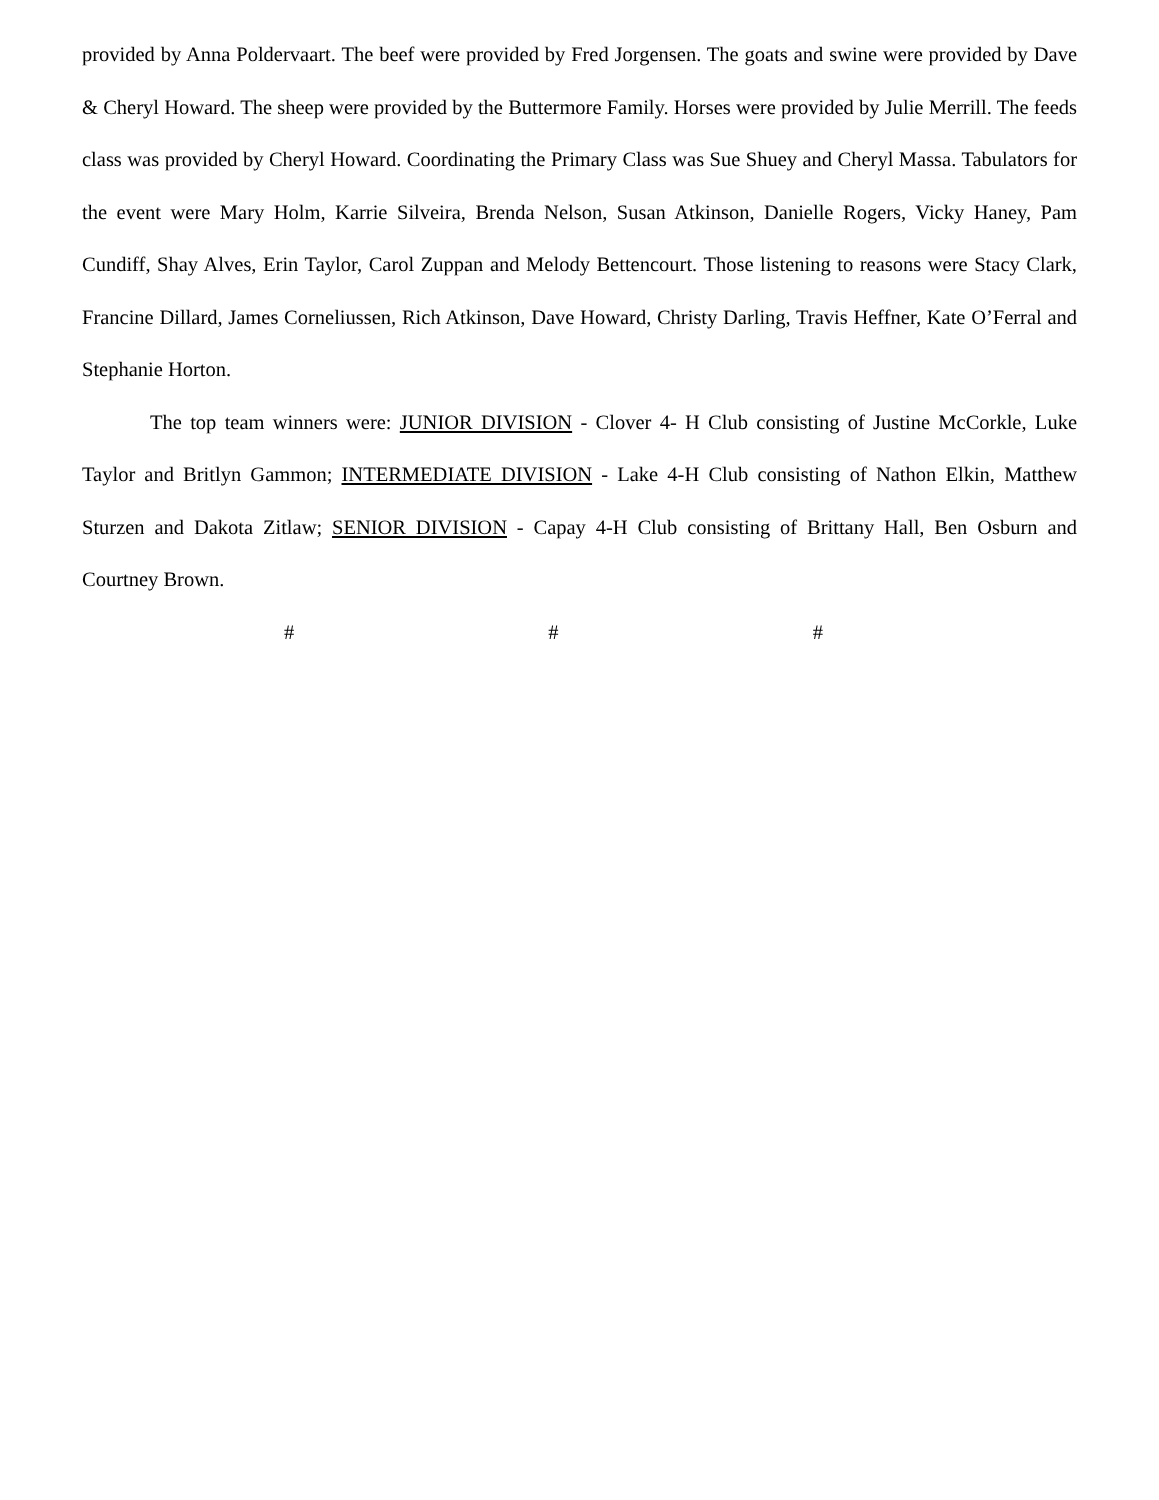provided by Anna Poldervaart. The beef were provided by Fred Jorgensen. The goats and swine were provided by Dave & Cheryl Howard. The sheep were provided by the Buttermore Family. Horses were provided by Julie Merrill. The feeds class was provided by Cheryl Howard. Coordinating the Primary Class was Sue Shuey and Cheryl Massa. Tabulators for the event were Mary Holm, Karrie Silveira, Brenda Nelson, Susan Atkinson, Danielle Rogers, Vicky Haney, Pam Cundiff, Shay Alves, Erin Taylor, Carol Zuppan and Melody Bettencourt. Those listening to reasons were Stacy Clark, Francine Dillard, James Corneliussen, Rich Atkinson, Dave Howard, Christy Darling, Travis Heffner, Kate O’Ferral and Stephanie Horton.
The top team winners were: JUNIOR DIVISION - Clover 4- H Club consisting of Justine McCorkle, Luke Taylor and Britlyn Gammon; INTERMEDIATE DIVISION - Lake 4-H Club consisting of Nathon Elkin, Matthew Sturzen and Dakota Zitlaw; SENIOR DIVISION - Capay 4-H Club consisting of Brittany Hall, Ben Osburn and Courtney Brown.
# # #